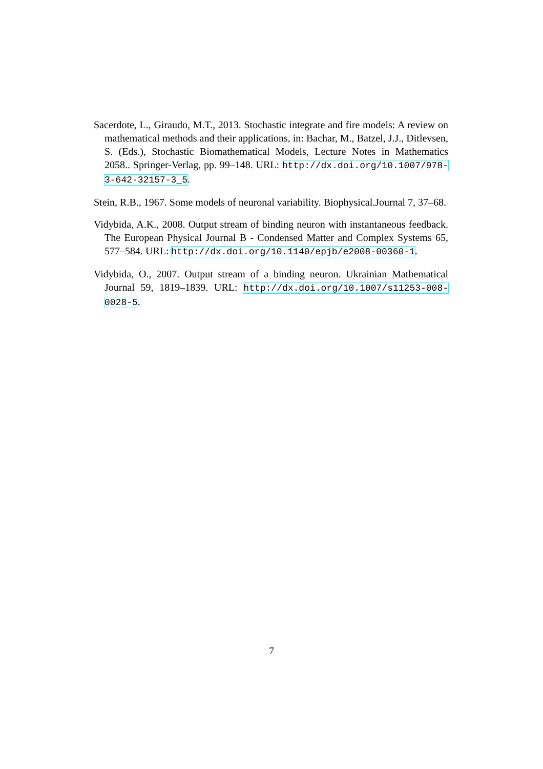Sacerdote, L., Giraudo, M.T., 2013. Stochastic integrate and fire models: A review on mathematical methods and their applications, in: Bachar, M., Batzel, J.J., Ditlevsen, S. (Eds.), Stochastic Biomathematical Models, Lecture Notes in Mathematics 2058.. Springer-Verlag, pp. 99–148. URL: http://dx.doi.org/10.1007/978-3-642-32157-3_5.
Stein, R.B., 1967. Some models of neuronal variability. Biophysical.Journal 7, 37–68.
Vidybida, A.K., 2008. Output stream of binding neuron with instantaneous feedback. The European Physical Journal B - Condensed Matter and Complex Systems 65, 577–584. URL: http://dx.doi.org/10.1140/epjb/e2008-00360-1.
Vidybida, O., 2007. Output stream of a binding neuron. Ukrainian Mathematical Journal 59, 1819–1839. URL: http://dx.doi.org/10.1007/s11253-008-0028-5.
7